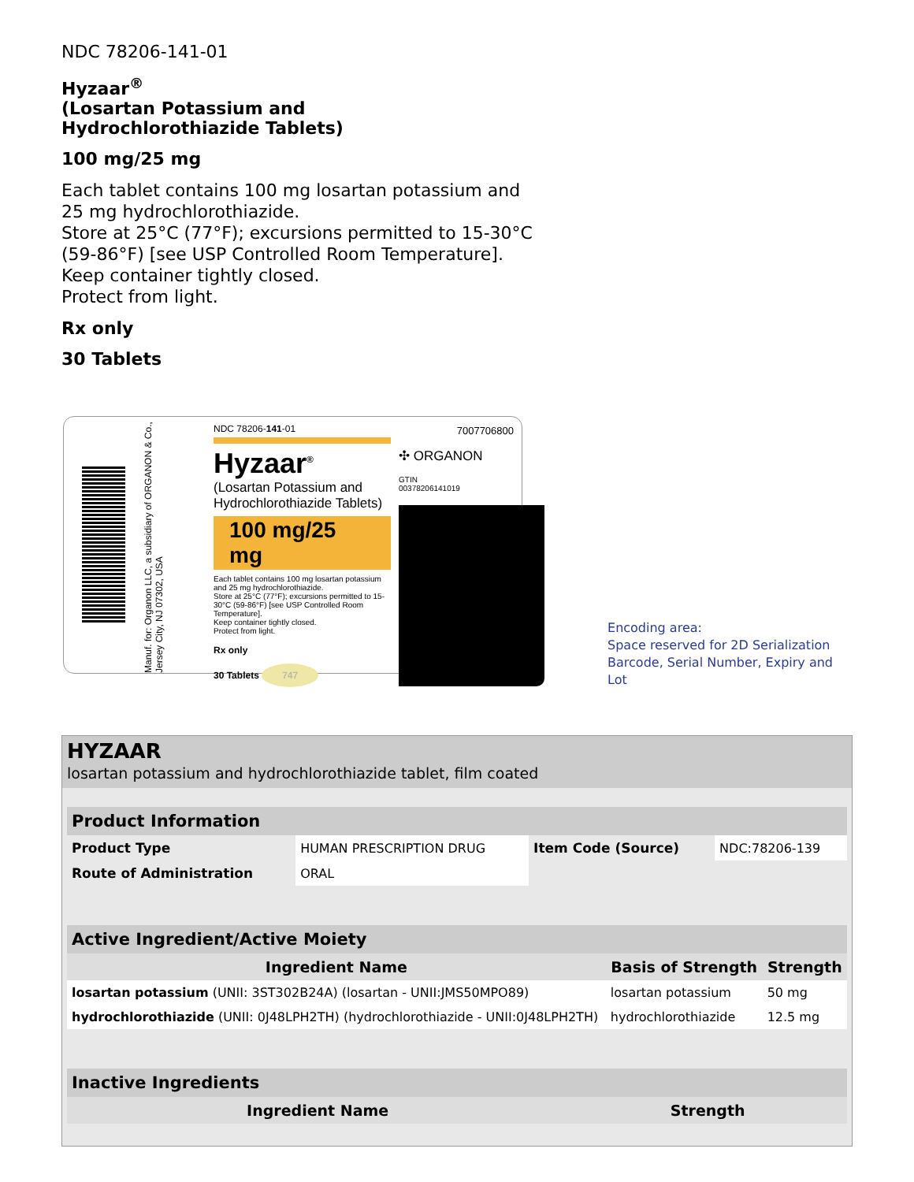NDC 78206-141-01
Hyzaar<sup>®</sup>
(Losartan Potassium and
Hydrochlorothiazide Tablets)
100 mg/25 mg
Each tablet contains 100 mg losartan potassium and
25 mg hydrochlorothiazide.
Store at 25°C (77°F); excursions permitted to 15-30°C
(59-86°F) [see USP Controlled Room Temperature].
Keep container tightly closed.
Protect from light.
Rx only
30 Tablets
Manuf. for: Organon LLC, a subsidiary of ORGANON & Co., Jersey City, NJ 07302, USA
NDC 78206-141-01
Hyzaar<sup>®</sup>
(Losartan Potassium and
Hydrochlorothiazide Tablets)
100 mg/25 mg
Each tablet contains 100 mg losartan potassium and 25 mg hydrochlorothiazide.
Store at 25°C (77°F); excursions permitted to 15-30°C (59-86°F) [see USP Controlled Room Temperature].
Keep container tightly closed.
Protect from light.
Rx only
30 Tablets 747
7007706800
✣ ORGANON
GTIN
00378206141019
Encoding area:
Space reserved for 2D Serialization
Barcode, Serial Number, Expiry and Lot
HYZAAR
losartan potassium and hydrochlorothiazide tablet, film coated
| Product Information | | | |
| --- | --- | --- | --- |
| Product Type | HUMAN PRESCRIPTION DRUG | Item Code (Source) | NDC:78206-139 |
| Route of Administration | ORAL | | |
| Active Ingredient/Active Moiety | | |
| --- | --- | --- |
| Ingredient Name | Basis of Strength | Strength |
| losartan potassium (UNII: 3ST302B24A) (losartan - UNII:JMS50MPO89) | losartan potassium | 50 mg |
| hydrochlorothiazide (UNII: 0J48LPH2TH) (hydrochlorothiazide - UNII:0J48LPH2TH) | hydrochlorothiazide | 12.5 mg |
| Inactive Ingredients | |
| --- | --- |
| Ingredient Name | Strength |